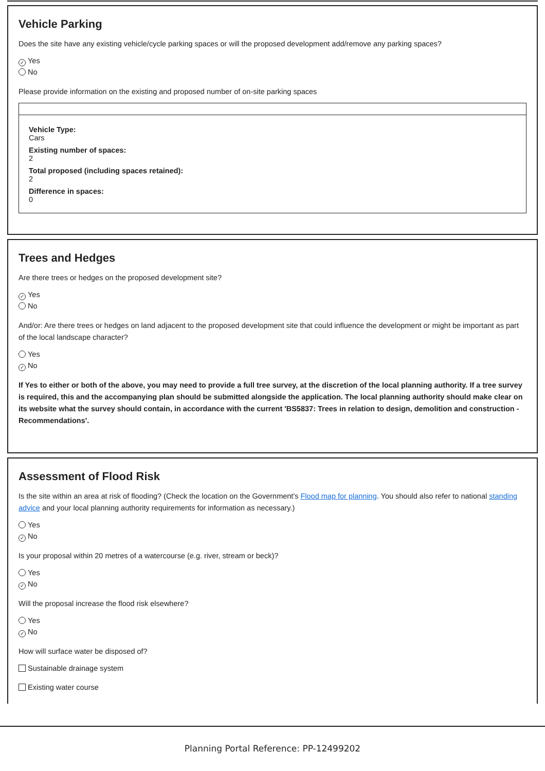Vehicle Parking
Does the site have any existing vehicle/cycle parking spaces or will the proposed development add/remove any parking spaces?
✓ Yes
No
Please provide information on the existing and proposed number of on-site parking spaces
Vehicle Type:
Cars
Existing number of spaces:
2
Total proposed (including spaces retained):
2
Difference in spaces:
0
Trees and Hedges
Are there trees or hedges on the proposed development site?
✓ Yes
No
And/or: Are there trees or hedges on land adjacent to the proposed development site that could influence the development or might be important as part of the local landscape character?
Yes
✓ No
If Yes to either or both of the above, you may need to provide a full tree survey, at the discretion of the local planning authority. If a tree survey is required, this and the accompanying plan should be submitted alongside the application. The local planning authority should make clear on its website what the survey should contain, in accordance with the current 'BS5837: Trees in relation to design, demolition and construction - Recommendations'.
Assessment of Flood Risk
Is the site within an area at risk of flooding? (Check the location on the Government's Flood map for planning. You should also refer to national standing advice and your local planning authority requirements for information as necessary.)
Yes
✓ No
Is your proposal within 20 metres of a watercourse (e.g. river, stream or beck)?
Yes
✓ No
Will the proposal increase the flood risk elsewhere?
Yes
✓ No
How will surface water be disposed of?
Sustainable drainage system
Existing water course
Planning Portal Reference: PP-12499202